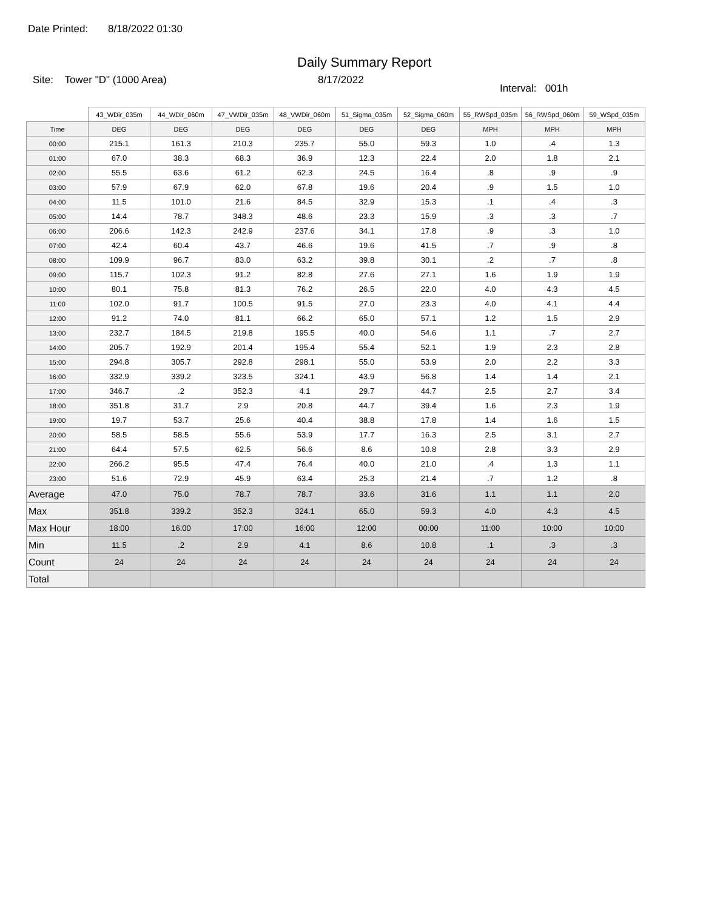Date Printed: 8/18/2022 01:30
Daily Summary Report
Site: Tower "D" (1000 Area) 8/17/2022
Interval: 001h
| | 43_WDir_035m | 44_WDir_060m | 47_VWDir_035m | 48_VWDir_060m | 51_Sigma_035m | 52_Sigma_060m | 55_RWSpd_035m | 56_RWSpd_060m | 59_WSpd_035m |
| --- | --- | --- | --- | --- | --- | --- | --- | --- | --- |
| Time | DEG | DEG | DEG | DEG | DEG | DEG | MPH | MPH | MPH |
| 00:00 | 215.1 | 161.3 | 210.3 | 235.7 | 55.0 | 59.3 | 1.0 | .4 | 1.3 |
| 01:00 | 67.0 | 38.3 | 68.3 | 36.9 | 12.3 | 22.4 | 2.0 | 1.8 | 2.1 |
| 02:00 | 55.5 | 63.6 | 61.2 | 62.3 | 24.5 | 16.4 | .8 | .9 | .9 |
| 03:00 | 57.9 | 67.9 | 62.0 | 67.8 | 19.6 | 20.4 | .9 | 1.5 | 1.0 |
| 04:00 | 11.5 | 101.0 | 21.6 | 84.5 | 32.9 | 15.3 | .1 | .4 | .3 |
| 05:00 | 14.4 | 78.7 | 348.3 | 48.6 | 23.3 | 15.9 | .3 | .3 | .7 |
| 06:00 | 206.6 | 142.3 | 242.9 | 237.6 | 34.1 | 17.8 | .9 | .3 | 1.0 |
| 07:00 | 42.4 | 60.4 | 43.7 | 46.6 | 19.6 | 41.5 | .7 | .9 | .8 |
| 08:00 | 109.9 | 96.7 | 83.0 | 63.2 | 39.8 | 30.1 | .2 | .7 | .8 |
| 09:00 | 115.7 | 102.3 | 91.2 | 82.8 | 27.6 | 27.1 | 1.6 | 1.9 | 1.9 |
| 10:00 | 80.1 | 75.8 | 81.3 | 76.2 | 26.5 | 22.0 | 4.0 | 4.3 | 4.5 |
| 11:00 | 102.0 | 91.7 | 100.5 | 91.5 | 27.0 | 23.3 | 4.0 | 4.1 | 4.4 |
| 12:00 | 91.2 | 74.0 | 81.1 | 66.2 | 65.0 | 57.1 | 1.2 | 1.5 | 2.9 |
| 13:00 | 232.7 | 184.5 | 219.8 | 195.5 | 40.0 | 54.6 | 1.1 | .7 | 2.7 |
| 14:00 | 205.7 | 192.9 | 201.4 | 195.4 | 55.4 | 52.1 | 1.9 | 2.3 | 2.8 |
| 15:00 | 294.8 | 305.7 | 292.8 | 298.1 | 55.0 | 53.9 | 2.0 | 2.2 | 3.3 |
| 16:00 | 332.9 | 339.2 | 323.5 | 324.1 | 43.9 | 56.8 | 1.4 | 1.4 | 2.1 |
| 17:00 | 346.7 | .2 | 352.3 | 4.1 | 29.7 | 44.7 | 2.5 | 2.7 | 3.4 |
| 18:00 | 351.8 | 31.7 | 2.9 | 20.8 | 44.7 | 39.4 | 1.6 | 2.3 | 1.9 |
| 19:00 | 19.7 | 53.7 | 25.6 | 40.4 | 38.8 | 17.8 | 1.4 | 1.6 | 1.5 |
| 20:00 | 58.5 | 58.5 | 55.6 | 53.9 | 17.7 | 16.3 | 2.5 | 3.1 | 2.7 |
| 21:00 | 64.4 | 57.5 | 62.5 | 56.6 | 8.6 | 10.8 | 2.8 | 3.3 | 2.9 |
| 22:00 | 266.2 | 95.5 | 47.4 | 76.4 | 40.0 | 21.0 | .4 | 1.3 | 1.1 |
| 23:00 | 51.6 | 72.9 | 45.9 | 63.4 | 25.3 | 21.4 | .7 | 1.2 | .8 |
| Average | 47.0 | 75.0 | 78.7 | 78.7 | 33.6 | 31.6 | 1.1 | 1.1 | 2.0 |
| Max | 351.8 | 339.2 | 352.3 | 324.1 | 65.0 | 59.3 | 4.0 | 4.3 | 4.5 |
| Max Hour | 18:00 | 16:00 | 17:00 | 16:00 | 12:00 | 00:00 | 11:00 | 10:00 | 10:00 |
| Min | 11.5 | .2 | 2.9 | 4.1 | 8.6 | 10.8 | .1 | .3 | .3 |
| Count | 24 | 24 | 24 | 24 | 24 | 24 | 24 | 24 | 24 |
| Total | | | | | | | | | |